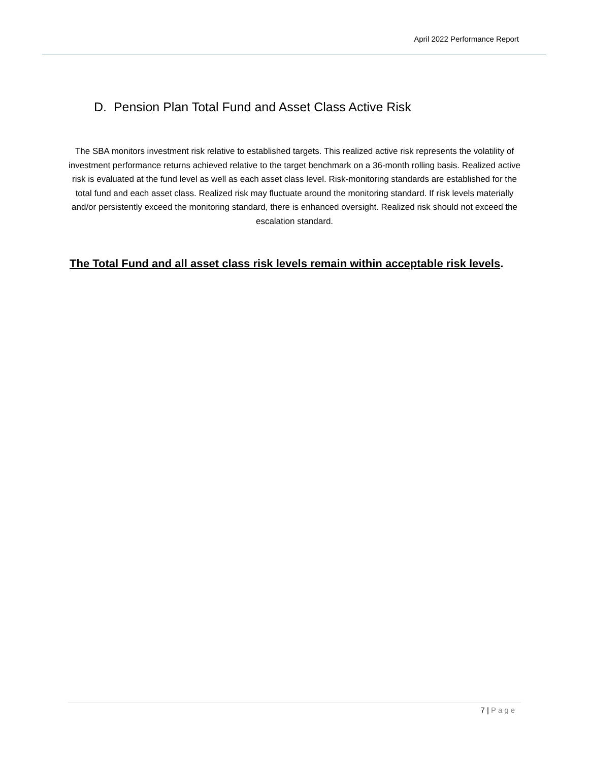April 2022 Performance Report
D. Pension Plan Total Fund and Asset Class Active Risk
The SBA monitors investment risk relative to established targets. This realized active risk represents the volatility of investment performance returns achieved relative to the target benchmark on a 36-month rolling basis. Realized active risk is evaluated at the fund level as well as each asset class level. Risk-monitoring standards are established for the total fund and each asset class. Realized risk may fluctuate around the monitoring standard. If risk levels materially and/or persistently exceed the monitoring standard, there is enhanced oversight. Realized risk should not exceed the escalation standard.
The Total Fund and all asset class risk levels remain within acceptable risk levels.
7 | Page